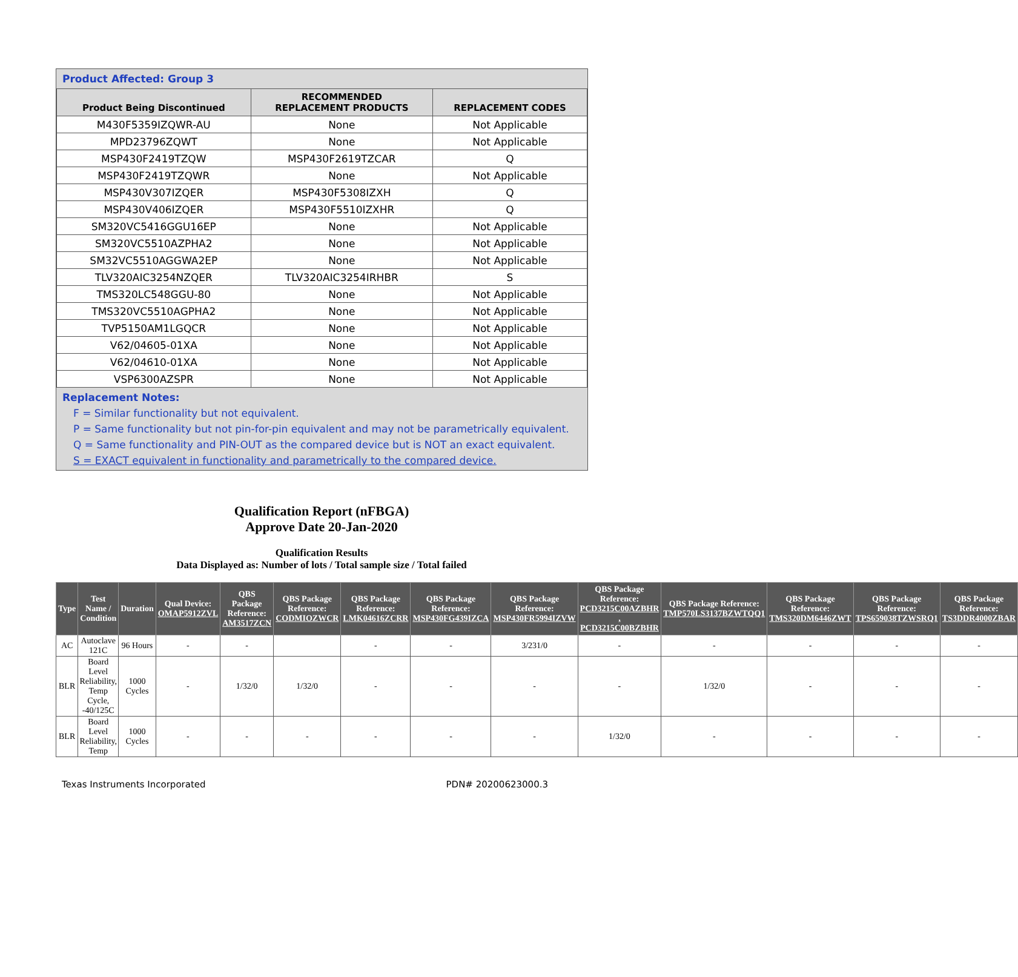Product Affected: Group 3
| Product Being Discontinued | RECOMMENDED REPLACEMENT PRODUCTS | REPLACEMENT CODES |
| --- | --- | --- |
| M430F5359IZQWR-AU | None | Not Applicable |
| MPD23796ZQWT | None | Not Applicable |
| MSP430F2419TZQW | MSP430F2619TZCAR | Q |
| MSP430F2419TZQWR | None | Not Applicable |
| MSP430V307IZQER | MSP430F5308IZXH | Q |
| MSP430V406IZQER | MSP430F5510IZXHR | Q |
| SM320VC5416GGU16EP | None | Not Applicable |
| SM320VC5510AZPHA2 | None | Not Applicable |
| SM32VC5510AGGWA2EP | None | Not Applicable |
| TLV320AIC3254NZQER | TLV320AIC3254IRHBR | S |
| TMS320LC548GGU-80 | None | Not Applicable |
| TMS320VC5510AGPHA2 | None | Not Applicable |
| TVP5150AM1LGQCR | None | Not Applicable |
| V62/04605-01XA | None | Not Applicable |
| V62/04610-01XA | None | Not Applicable |
| VSP6300AZSPR | None | Not Applicable |
Replacement Notes:
F = Similar functionality but not equivalent.
P = Same functionality but not pin-for-pin equivalent and may not be parametrically equivalent.
Q = Same functionality and PIN-OUT as the compared device but is NOT an exact equivalent.
S = EXACT equivalent in functionality and parametrically to the compared device.
Qualification Report (nFBGA)
Approve Date 20-Jan-2020
Qualification Results
Data Displayed as: Number of lots / Total sample size / Total failed
| Type | Test Name / Condition | Duration | Qual Device: OMAP5912ZVL | QBS Package Reference: AM3517ZCN | QBS Package Reference: CODMIOZWCR | QBS Package Reference: LMK04616ZCRR | QBS Package Reference: MSP430FG439IZCA | QBS Package Reference: MSP430FR5994IZVW | QBS Package Reference: PCD3215C00AZBHR , PCD3215C00BZBHR | QBS Package Reference: TMP570LS3137BZWTQQ1 | QBS Package Reference: TMS320DM6446ZWT | QBS Package Reference: TPS659038TZWSRQ1 | QBS Package Reference: TS3DDR4000ZBAR |
| --- | --- | --- | --- | --- | --- | --- | --- | --- | --- | --- | --- | --- | --- |
| AC | Autoclave 121C | 96 Hours | - | - | | - | - | 3/231/0 | - | - | - | - | - |
| BLR | Board Level Reliability, Temp Cycle, -40/125C | 1000 Cycles | - | 1/32/0 | 1/32/0 | - | - | - | - | 1/32/0 | - | - | - |
| BLR | Board Level Reliability, Temp | 1000 Cycles | - | - | - | - | - | - | 1/32/0 | - | - | - | - |
Texas Instruments Incorporated PDN# 20200623000.3